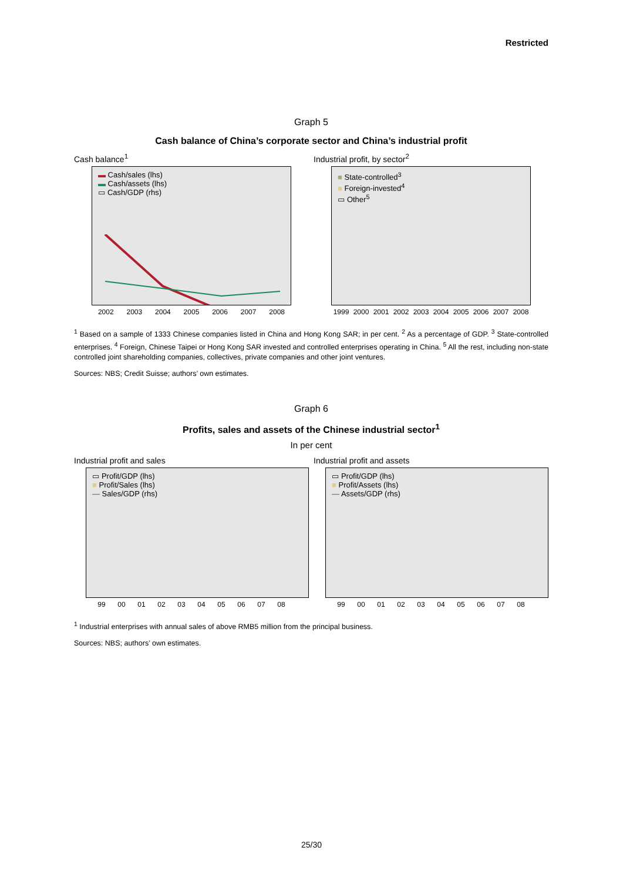Restricted
Graph 5
Cash balance of China’s corporate sector and China’s industrial profit
Cash balance<sup>1</sup>
▬ Cash/sales (lhs)
▬ Cash/assets (lhs)
▭ Cash/GDP (rhs)
2002 2003 2004 2005 2006 2007 2008
Industrial profit, by sector<sup>2</sup>
■ State-controlled<sup>3</sup>
■ Foreign-invested<sup>4</sup>
▭ Other<sup>5</sup>
1999 2000 2001 2002 2003 2004 2005 2006 2007 2008
<sup>1</sup> Based on a sample of 1333 Chinese companies listed in China and Hong Kong SAR; in per cent. <sup>2</sup> As a percentage of GDP. <sup>3</sup> State-controlled enterprises. <sup>4</sup> Foreign, Chinese Taipei or Hong Kong SAR invested and controlled enterprises operating in China. <sup>5</sup> All the rest, including non-state controlled joint shareholding companies, collectives, private companies and other joint ventures.
Sources: NBS; Credit Suisse; authors’ own estimates.
Graph 6
Profits, sales and assets of the Chinese industrial sector<sup>1</sup>
In per cent
Industrial profit and sales
▭ Profit/GDP (lhs)
■ Profit/Sales (lhs)
— Sales/GDP (rhs)
99 00 01 02 03 04 05 06 07 08
Industrial profit and assets
▭ Profit/GDP (lhs)
■ Profit/Assets (lhs)
— Assets/GDP (rhs)
99 00 01 02 03 04 05 06 07 08
<sup>1</sup> Industrial enterprises with annual sales of above RMB5 million from the principal business.
Sources: NBS; authors’ own estimates.
25/30